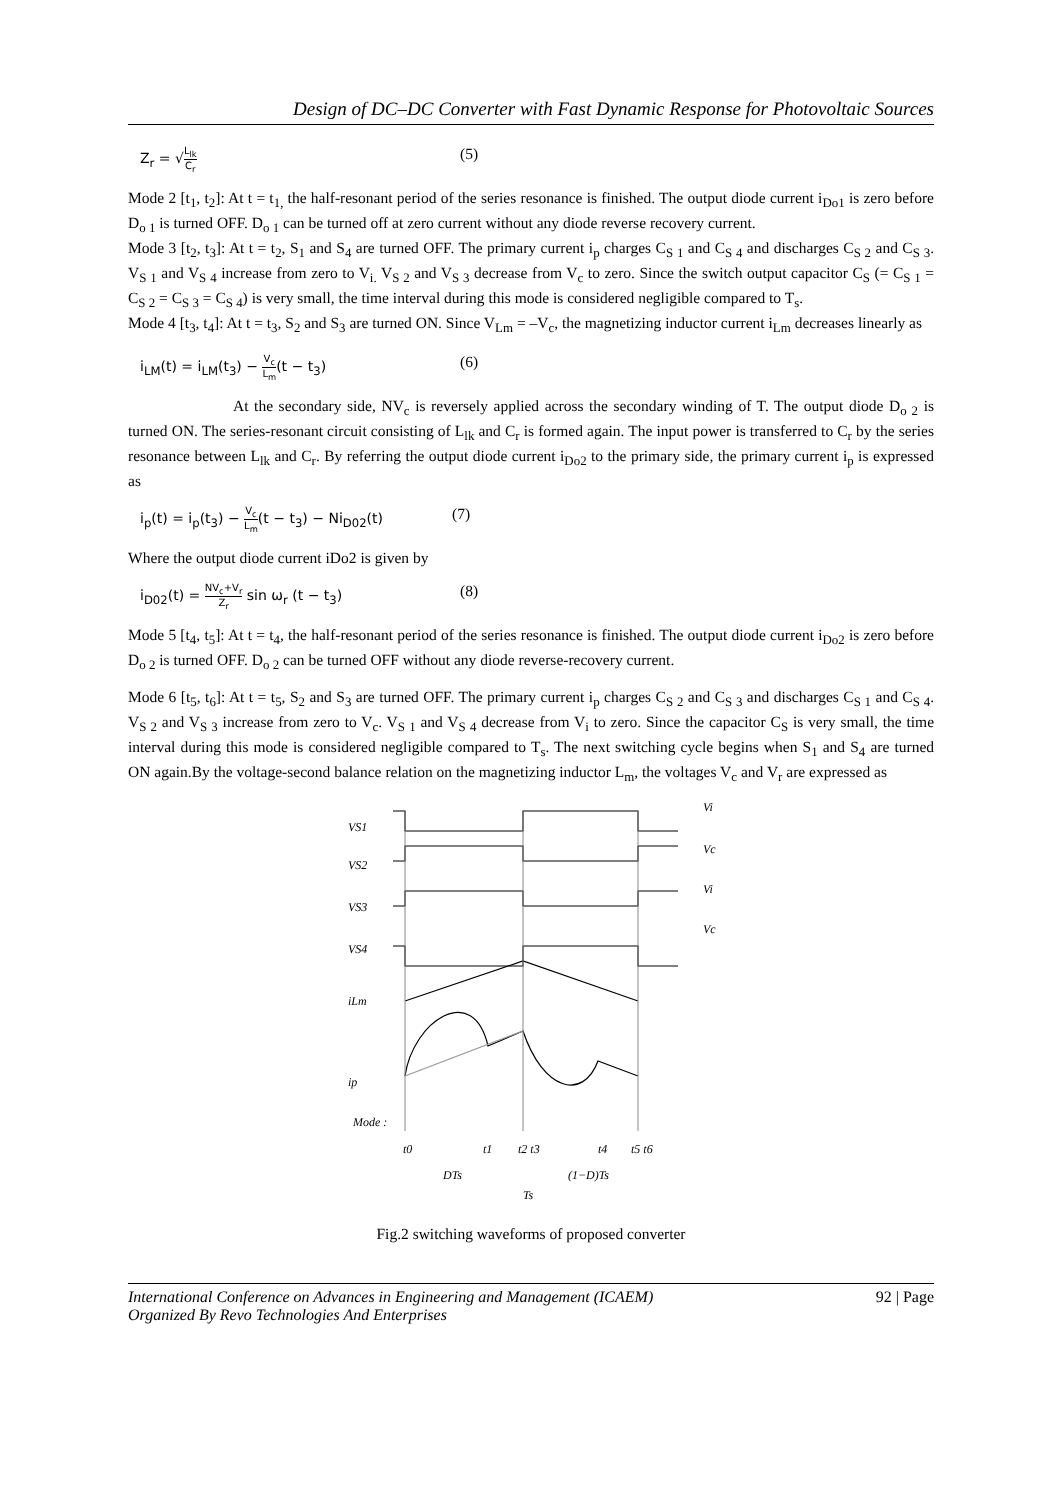Design of DC–DC Converter with Fast Dynamic Response for Photovoltaic Sources
Z<sub>r</sub> = √L<sub>lk</sub> C<sub>r</sub> (5)
Mode 2 [t<sub>1</sub>, t<sub>2</sub>]: At t = t<sub>1,</sub> the half-resonant period of the series resonance is finished. The output diode current i<sub>Do1</sub> is zero before D<sub>o 1</sub> is turned OFF. D<sub>o 1</sub> can be turned off at zero current without any diode reverse recovery current.
Mode 3 [t<sub>2</sub>, t<sub>3</sub>]: At t = t<sub>2</sub>, S<sub>1</sub> and S<sub>4</sub> are turned OFF. The primary current i<sub>p</sub> charges C<sub>S 1</sub> and C<sub>S 4</sub> and discharges C<sub>S 2</sub> and C<sub>S 3</sub>. V<sub>S 1</sub> and V<sub>S 4</sub> increase from zero to V<sub>i.</sub> V<sub>S 2</sub> and V<sub>S 3</sub> decrease from V<sub>c</sub> to zero. Since the switch output capacitor C<sub>S</sub> (= C<sub>S 1</sub> = C<sub>S 2</sub> = C<sub>S 3</sub> = C<sub>S 4</sub>) is very small, the time interval during this mode is considered negligible compared to T<sub>s</sub>.
Mode 4 [t<sub>3</sub>, t<sub>4</sub>]: At t = t<sub>3</sub>, S<sub>2</sub> and S<sub>3</sub> are turned ON. Since V<sub>Lm</sub> = –V<sub>c</sub>, the magnetizing inductor current i<sub>Lm</sub> decreases linearly as
i<sub>LM</sub>(t) = i<sub>LM</sub>(t<sub>3</sub>) − V<sub>c</sub> L<sub>m</sub>(t − t<sub>3</sub>) (6)
At the secondary side, NV<sub>c</sub> is reversely applied across the secondary winding of T. The output diode D<sub>o 2</sub> is turned ON. The series-resonant circuit consisting of L<sub>lk</sub> and C<sub>r</sub> is formed again. The input power is transferred to C<sub>r</sub> by the series resonance between L<sub>lk</sub> and C<sub>r</sub>. By referring the output diode current i<sub>Do2</sub> to the primary side, the primary current i<sub>p</sub> is expressed as
i<sub>p</sub>(t) = i<sub>p</sub>(t<sub>3</sub>) − V<sub>c</sub> L<sub>m</sub>(t − t<sub>3</sub>) − Ni<sub>D02</sub>(t) (7)
Where the output diode current iDo2 is given by
i<sub>D02</sub>(t) = NV<sub>c</sub>+V<sub>r</sub> Z<sub>r</sub> sin ω<sub>r</sub> (t − t<sub>3</sub>) (8)
Mode 5 [t<sub>4</sub>, t<sub>5</sub>]: At t = t<sub>4</sub>, the half-resonant period of the series resonance is finished. The output diode current i<sub>Do2</sub> is zero before D<sub>o 2</sub> is turned OFF. D<sub>o 2</sub> can be turned OFF without any diode reverse-recovery current.
Mode 6 [t<sub>5</sub>, t<sub>6</sub>]: At t = t<sub>5</sub>, S<sub>2</sub> and S<sub>3</sub> are turned OFF. The primary current i<sub>p</sub> charges C<sub>S 2</sub> and C<sub>S 3</sub> and discharges C<sub>S 1</sub> and C<sub>S 4</sub>. V<sub>S 2</sub> and V<sub>S 3</sub> increase from zero to V<sub>c</sub>. V<sub>S 1</sub> and V<sub>S 4</sub> decrease from V<sub>i</sub> to zero. Since the capacitor C<sub>S</sub> is very small, the time interval during this mode is considered negligible compared to T<sub>s</sub>. The next switching cycle begins when S<sub>1</sub> and S<sub>4</sub> are turned ON again.By the voltage-second balance relation on the magnetizing inductor L<sub>m</sub>, the voltages V<sub>c</sub> and V<sub>r</sub> are expressed as
VS1
VS2
VS3
VS4
iLm
ip
Mode :
t0
t1
t2 t3
t4
t5 t6
DTs
(1−D)Ts
Ts
Vi
Vc
Vi
Vc
Fig.2 switching waveforms of proposed converter
International Conference on Advances in Engineering and Management (ICAEM)
Organized By Revo Technologies And Enterprises 92 | Page